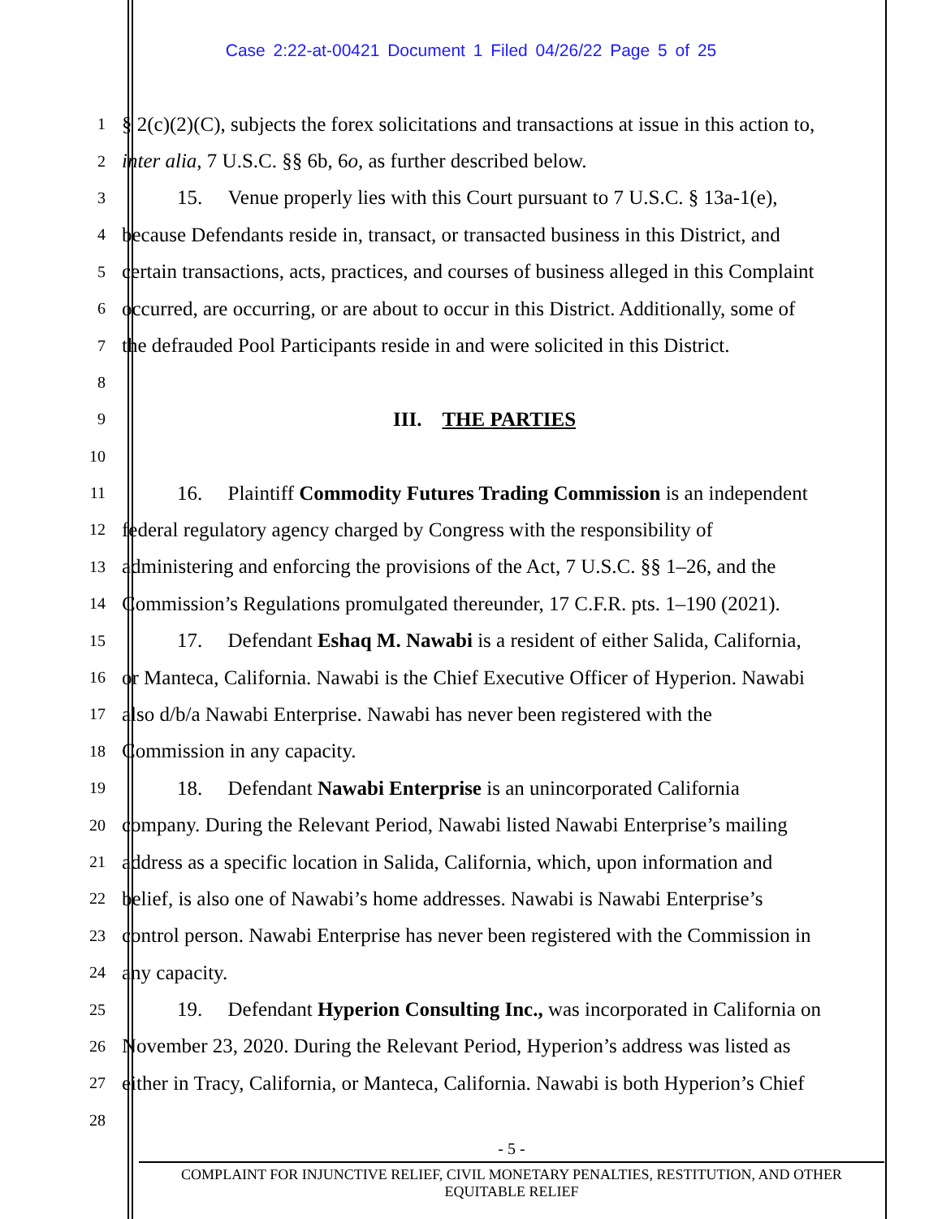Case 2:22-at-00421 Document 1 Filed 04/26/22 Page 5 of 25
1
§ 2(c)(2)(C), subjects the forex solicitations and transactions at issue in this action to,
2
inter alia, 7 U.S.C. §§ 6b, 6o, as further described below.
3
15. Venue properly lies with this Court pursuant to 7 U.S.C. § 13a-1(e),
4
because Defendants reside in, transact, or transacted business in this District, and
5
certain transactions, acts, practices, and courses of business alleged in this Complaint
6
occurred, are occurring, or are about to occur in this District. Additionally, some of
7
the defrauded Pool Participants reside in and were solicited in this District.
8
9
III. THE PARTIES
10
11
16. Plaintiff Commodity Futures Trading Commission is an independent
12
federal regulatory agency charged by Congress with the responsibility of
13
administering and enforcing the provisions of the Act, 7 U.S.C. §§ 1–26, and the
14
Commission’s Regulations promulgated thereunder, 17 C.F.R. pts. 1–190 (2021).
15
17. Defendant Eshaq M. Nawabi is a resident of either Salida, California,
16
or Manteca, California. Nawabi is the Chief Executive Officer of Hyperion. Nawabi
17
also d/b/a Nawabi Enterprise. Nawabi has never been registered with the
18
Commission in any capacity.
19
18. Defendant Nawabi Enterprise is an unincorporated California
20
company. During the Relevant Period, Nawabi listed Nawabi Enterprise’s mailing
21
address as a specific location in Salida, California, which, upon information and
22
belief, is also one of Nawabi’s home addresses. Nawabi is Nawabi Enterprise’s
23
control person. Nawabi Enterprise has never been registered with the Commission in
24
any capacity.
25
19. Defendant Hyperion Consulting Inc., was incorporated in California on
26
November 23, 2020. During the Relevant Period, Hyperion’s address was listed as
27
either in Tracy, California, or Manteca, California. Nawabi is both Hyperion’s Chief
28
- 5 -
COMPLAINT FOR INJUNCTIVE RELIEF, CIVIL MONETARY PENALTIES, RESTITUTION, AND OTHER
EQUITABLE RELIEF